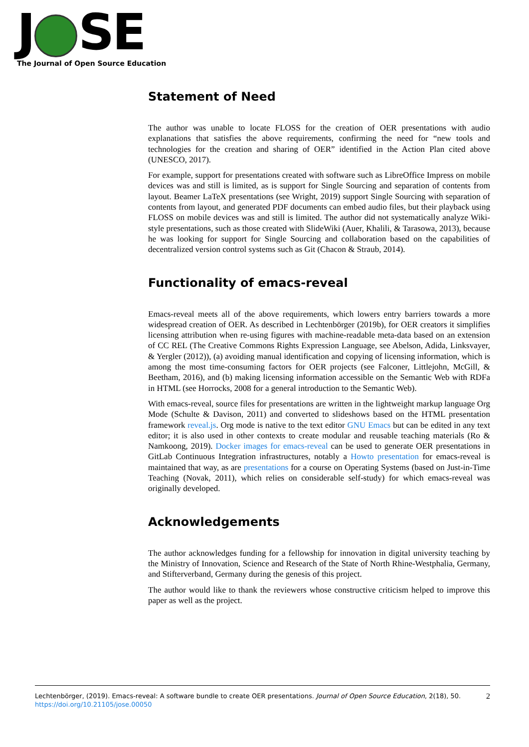J SE
The Journal of Open Source Education
Statement of Need
The author was unable to locate FLOSS for the creation of OER presentations with audio explanations that satisfies the above requirements, confirming the need for “new tools and technologies for the creation and sharing of OER” identified in the Action Plan cited above (UNESCO, 2017).
For example, support for presentations created with software such as LibreOffice Impress on mobile devices was and still is limited, as is support for Single Sourcing and separation of contents from layout. Beamer LaTeX presentations (see Wright, 2019) support Single Sourcing with separation of contents from layout, and generated PDF documents can embed audio files, but their playback using FLOSS on mobile devices was and still is limited. The author did not systematically analyze Wiki-style presentations, such as those created with SlideWiki (Auer, Khalili, & Tarasowa, 2013), because he was looking for support for Single Sourcing and collaboration based on the capabilities of decentralized version control systems such as Git (Chacon & Straub, 2014).
Functionality of emacs-reveal
Emacs-reveal meets all of the above requirements, which lowers entry barriers towards a more widespread creation of OER. As described in Lechtenbörger (2019b), for OER creators it simplifies licensing attribution when re-using figures with machine-readable meta-data based on an extension of CC REL (The Creative Commons Rights Expression Language, see Abelson, Adida, Linksvayer, & Yergler (2012)), (a) avoiding manual identification and copying of licensing information, which is among the most time-consuming factors for OER projects (see Falconer, Littlejohn, McGill, & Beetham, 2016), and (b) making licensing information accessible on the Semantic Web with RDFa in HTML (see Horrocks, 2008 for a general introduction to the Semantic Web).
With emacs-reveal, source files for presentations are written in the lightweight markup language Org Mode (Schulte & Davison, 2011) and converted to slideshows based on the HTML presentation framework reveal.js. Org mode is native to the text editor GNU Emacs but can be edited in any text editor; it is also used in other contexts to create modular and reusable teaching materials (Ro & Namkoong, 2019). Docker images for emacs-reveal can be used to generate OER presentations in GitLab Continuous Integration infrastructures, notably a Howto presentation for emacs-reveal is maintained that way, as are presentations for a course on Operating Systems (based on Just-in-Time Teaching (Novak, 2011), which relies on considerable self-study) for which emacs-reveal was originally developed.
Acknowledgements
The author acknowledges funding for a fellowship for innovation in digital university teaching by the Ministry of Innovation, Science and Research of the State of North Rhine-Westphalia, Germany, and Stifterverband, Germany during the genesis of this project.
The author would like to thank the reviewers whose constructive criticism helped to improve this paper as well as the project.
2 Lechtenbörger, (2019). Emacs-reveal: A software bundle to create OER presentations. Journal of Open Source Education, 2(18), 50. https://doi.org/10.21105/jose.00050